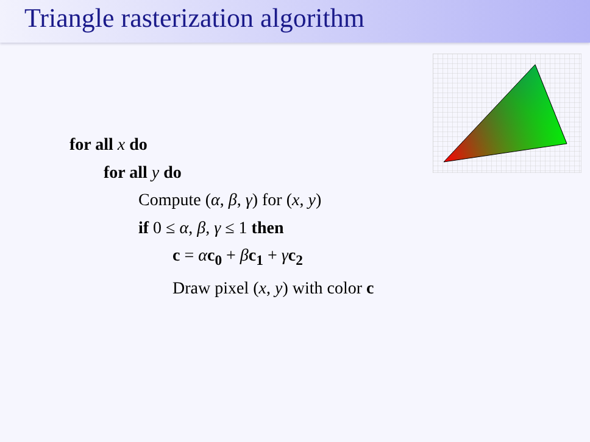Triangle rasterization algorithm
for all x do
for all y do
Compute (α, β, γ) for (x, y)
if 0 ≤ α, β, γ ≤ 1 then
c = αc<sub>0</sub> + βc<sub>1</sub> + γc<sub>2</sub>
Draw pixel (x, y) with color c